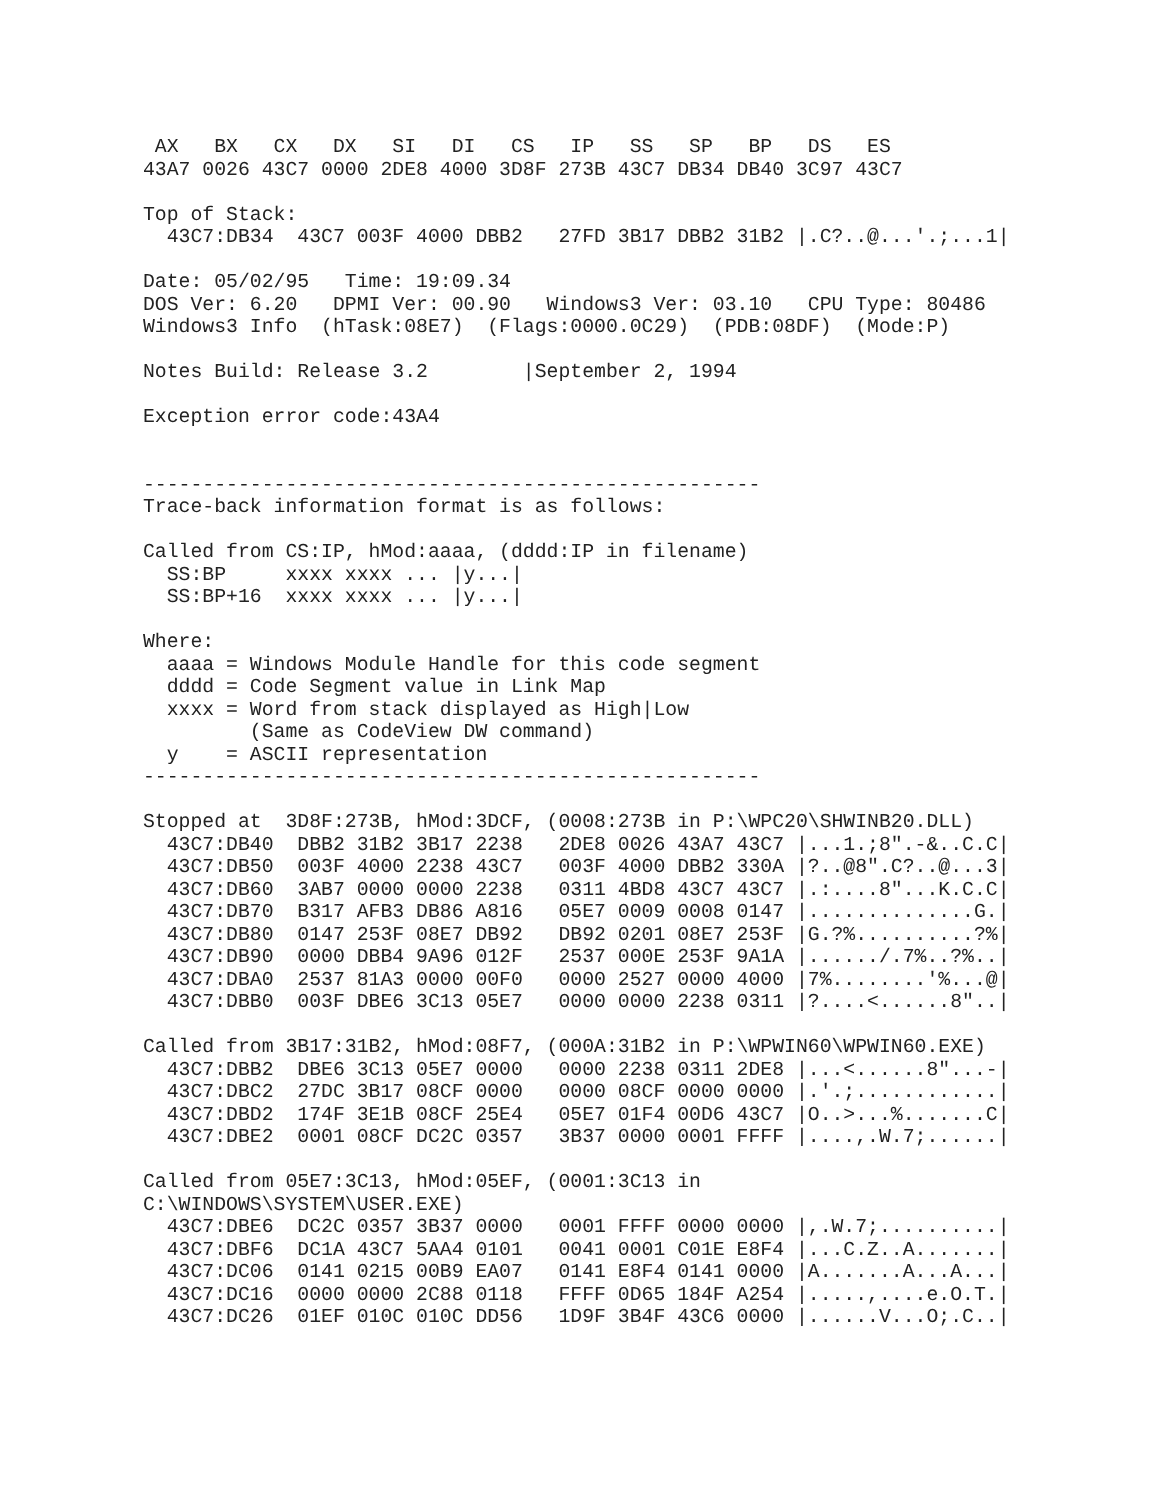AX   BX   CX   DX   SI   DI   CS   IP   SS   SP   BP   DS   ES
43A7 0026 43C7 0000 2DE8 4000 3D8F 273B 43C7 DB34 DB40 3C97 43C7

Top of Stack:
  43C7:DB34  43C7 003F 4000 DBB2   27FD 3B17 DBB2 31B2 |.C?..@...'.;...1|

Date: 05/02/95   Time: 19:09.34
DOS Ver: 6.20   DPMI Ver: 00.90   Windows3 Ver: 03.10   CPU Type: 80486
Windows3 Info  (hTask:08E7)  (Flags:0000.0C29)  (PDB:08DF)  (Mode:P)

Notes Build: Release 3.2        |September 2, 1994

Exception error code:43A4


----------------------------------------------------
Trace-back information format is as follows:

Called from CS:IP, hMod:aaaa, (dddd:IP in filename)
  SS:BP     xxxx xxxx ... |y...|
  SS:BP+16  xxxx xxxx ... |y...|

Where:
  aaaa = Windows Module Handle for this code segment
  dddd = Code Segment value in Link Map
  xxxx = Word from stack displayed as High|Low
         (Same as CodeView DW command)
  y    = ASCII representation
----------------------------------------------------

Stopped at  3D8F:273B, hMod:3DCF, (0008:273B in P:\WPC20\SHWINB20.DLL)
  43C7:DB40  DBB2 31B2 3B17 2238   2DE8 0026 43A7 43C7 |...1.;8".-&..C.C|
  43C7:DB50  003F 4000 2238 43C7   003F 4000 DBB2 330A |?..@8".C?..@...3|
  43C7:DB60  3AB7 0000 0000 2238   0311 4BD8 43C7 43C7 |.:....8"...K.C.C|
  43C7:DB70  B317 AFB3 DB86 A816   05E7 0009 0008 0147 |..............G.|
  43C7:DB80  0147 253F 08E7 DB92   DB92 0201 08E7 253F |G.?%..........?%|
  43C7:DB90  0000 DBB4 9A96 012F   2537 000E 253F 9A1A |....../.7%..?%..|
  43C7:DBA0  2537 81A3 0000 00F0   0000 2527 0000 4000 |7%........'%...@|
  43C7:DBB0  003F DBE6 3C13 05E7   0000 0000 2238 0311 |?....<......8"..|

Called from 3B17:31B2, hMod:08F7, (000A:31B2 in P:\WPWIN60\WPWIN60.EXE)
  43C7:DBB2  DBE6 3C13 05E7 0000   0000 2238 0311 2DE8 |...<......8"...-|
  43C7:DBC2  27DC 3B17 08CF 0000   0000 08CF 0000 0000 |.'.;............|
  43C7:DBD2  174F 3E1B 08CF 25E4   05E7 01F4 00D6 43C7 |O..>...%.......C|
  43C7:DBE2  0001 08CF DC2C 0357   3B37 0000 0001 FFFF |....,.W.7;......|

Called from 05E7:3C13, hMod:05EF, (0001:3C13 in
C:\WINDOWS\SYSTEM\USER.EXE)
  43C7:DBE6  DC2C 0357 3B37 0000   0001 FFFF 0000 0000 |,.W.7;..........|
  43C7:DBF6  DC1A 43C7 5AA4 0101   0041 0001 C01E E8F4 |...C.Z..A.......|
  43C7:DC06  0141 0215 00B9 EA07   0141 E8F4 0141 0000 |A.......A...A...|
  43C7:DC16  0000 0000 2C88 0118   FFFF 0D65 184F A254 |.....,....e.O.T.|
  43C7:DC26  01EF 010C 010C DD56   1D9F 3B4F 43C6 0000 |......V...O;.C..|